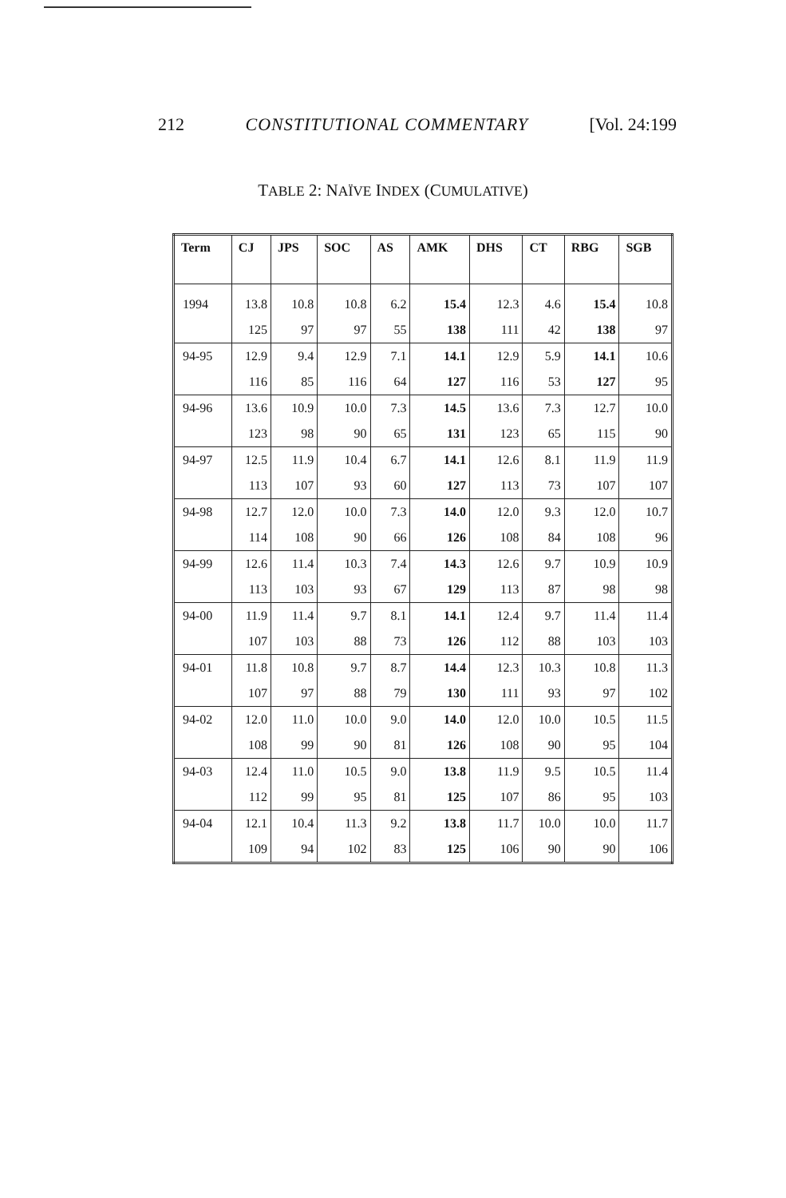212 CONSTITUTIONAL COMMENTARY [Vol. 24:199
TABLE 2: NAÏVE INDEX (CUMULATIVE)
| Term | CJ | JPS | SOC | AS | AMK | DHS | CT | RBG | SGB |
| --- | --- | --- | --- | --- | --- | --- | --- | --- | --- |
| 1994 | 13.8 | 10.8 | 10.8 | 6.2 | 15.4 | 12.3 | 4.6 | 15.4 | 10.8 |
| | 125 | 97 | 97 | 55 | 138 | 111 | 42 | 138 | 97 |
| 94-95 | 12.9 | 9.4 | 12.9 | 7.1 | 14.1 | 12.9 | 5.9 | 14.1 | 10.6 |
| | 116 | 85 | 116 | 64 | 127 | 116 | 53 | 127 | 95 |
| 94-96 | 13.6 | 10.9 | 10.0 | 7.3 | 14.5 | 13.6 | 7.3 | 12.7 | 10.0 |
| | 123 | 98 | 90 | 65 | 131 | 123 | 65 | 115 | 90 |
| 94-97 | 12.5 | 11.9 | 10.4 | 6.7 | 14.1 | 12.6 | 8.1 | 11.9 | 11.9 |
| | 113 | 107 | 93 | 60 | 127 | 113 | 73 | 107 | 107 |
| 94-98 | 12.7 | 12.0 | 10.0 | 7.3 | 14.0 | 12.0 | 9.3 | 12.0 | 10.7 |
| | 114 | 108 | 90 | 66 | 126 | 108 | 84 | 108 | 96 |
| 94-99 | 12.6 | 11.4 | 10.3 | 7.4 | 14.3 | 12.6 | 9.7 | 10.9 | 10.9 |
| | 113 | 103 | 93 | 67 | 129 | 113 | 87 | 98 | 98 |
| 94-00 | 11.9 | 11.4 | 9.7 | 8.1 | 14.1 | 12.4 | 9.7 | 11.4 | 11.4 |
| | 107 | 103 | 88 | 73 | 126 | 112 | 88 | 103 | 103 |
| 94-01 | 11.8 | 10.8 | 9.7 | 8.7 | 14.4 | 12.3 | 10.3 | 10.8 | 11.3 |
| | 107 | 97 | 88 | 79 | 130 | 111 | 93 | 97 | 102 |
| 94-02 | 12.0 | 11.0 | 10.0 | 9.0 | 14.0 | 12.0 | 10.0 | 10.5 | 11.5 |
| | 108 | 99 | 90 | 81 | 126 | 108 | 90 | 95 | 104 |
| 94-03 | 12.4 | 11.0 | 10.5 | 9.0 | 13.8 | 11.9 | 9.5 | 10.5 | 11.4 |
| | 112 | 99 | 95 | 81 | 125 | 107 | 86 | 95 | 103 |
| 94-04 | 12.1 | 10.4 | 11.3 | 9.2 | 13.8 | 11.7 | 10.0 | 10.0 | 11.7 |
| | 109 | 94 | 102 | 83 | 125 | 106 | 90 | 90 | 106 |